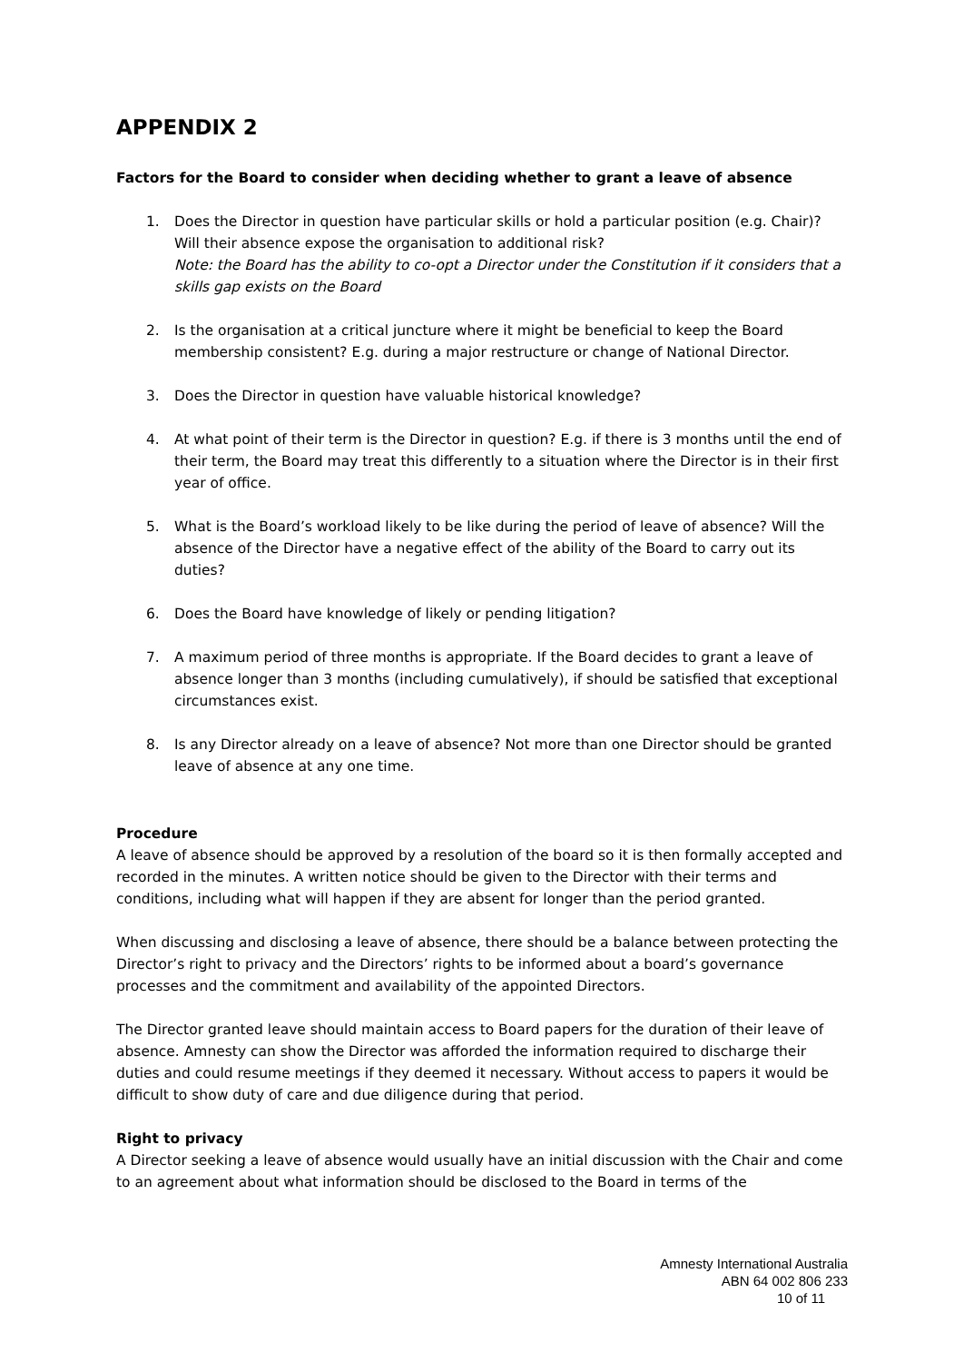APPENDIX 2
Factors for the Board to consider when deciding whether to grant a leave of absence
1. Does the Director in question have particular skills or hold a particular position (e.g. Chair)? Will their absence expose the organisation to additional risk?
Note: the Board has the ability to co-opt a Director under the Constitution if it considers that a skills gap exists on the Board
2. Is the organisation at a critical juncture where it might be beneficial to keep the Board membership consistent? E.g. during a major restructure or change of National Director.
3. Does the Director in question have valuable historical knowledge?
4. At what point of their term is the Director in question? E.g. if there is 3 months until the end of their term, the Board may treat this differently to a situation where the Director is in their first year of office.
5. What is the Board’s workload likely to be like during the period of leave of absence? Will the absence of the Director have a negative effect of the ability of the Board to carry out its duties?
6. Does the Board have knowledge of likely or pending litigation?
7. A maximum period of three months is appropriate. If the Board decides to grant a leave of absence longer than 3 months (including cumulatively), if should be satisfied that exceptional circumstances exist.
8. Is any Director already on a leave of absence? Not more than one Director should be granted leave of absence at any one time.
Procedure
A leave of absence should be approved by a resolution of the board so it is then formally accepted and recorded in the minutes. A written notice should be given to the Director with their terms and conditions, including what will happen if they are absent for longer than the period granted.
When discussing and disclosing a leave of absence, there should be a balance between protecting the Director’s right to privacy and the Directors’ rights to be informed about a board’s governance processes and the commitment and availability of the appointed Directors.
The Director granted leave should maintain access to Board papers for the duration of their leave of absence. Amnesty can show the Director was afforded the information required to discharge their duties and could resume meetings if they deemed it necessary. Without access to papers it would be difficult to show duty of care and due diligence during that period.
Right to privacy
A Director seeking a leave of absence would usually have an initial discussion with the Chair and come to an agreement about what information should be disclosed to the Board in terms of the
Amnesty International Australia
ABN 64 002 806 233
10 of 11